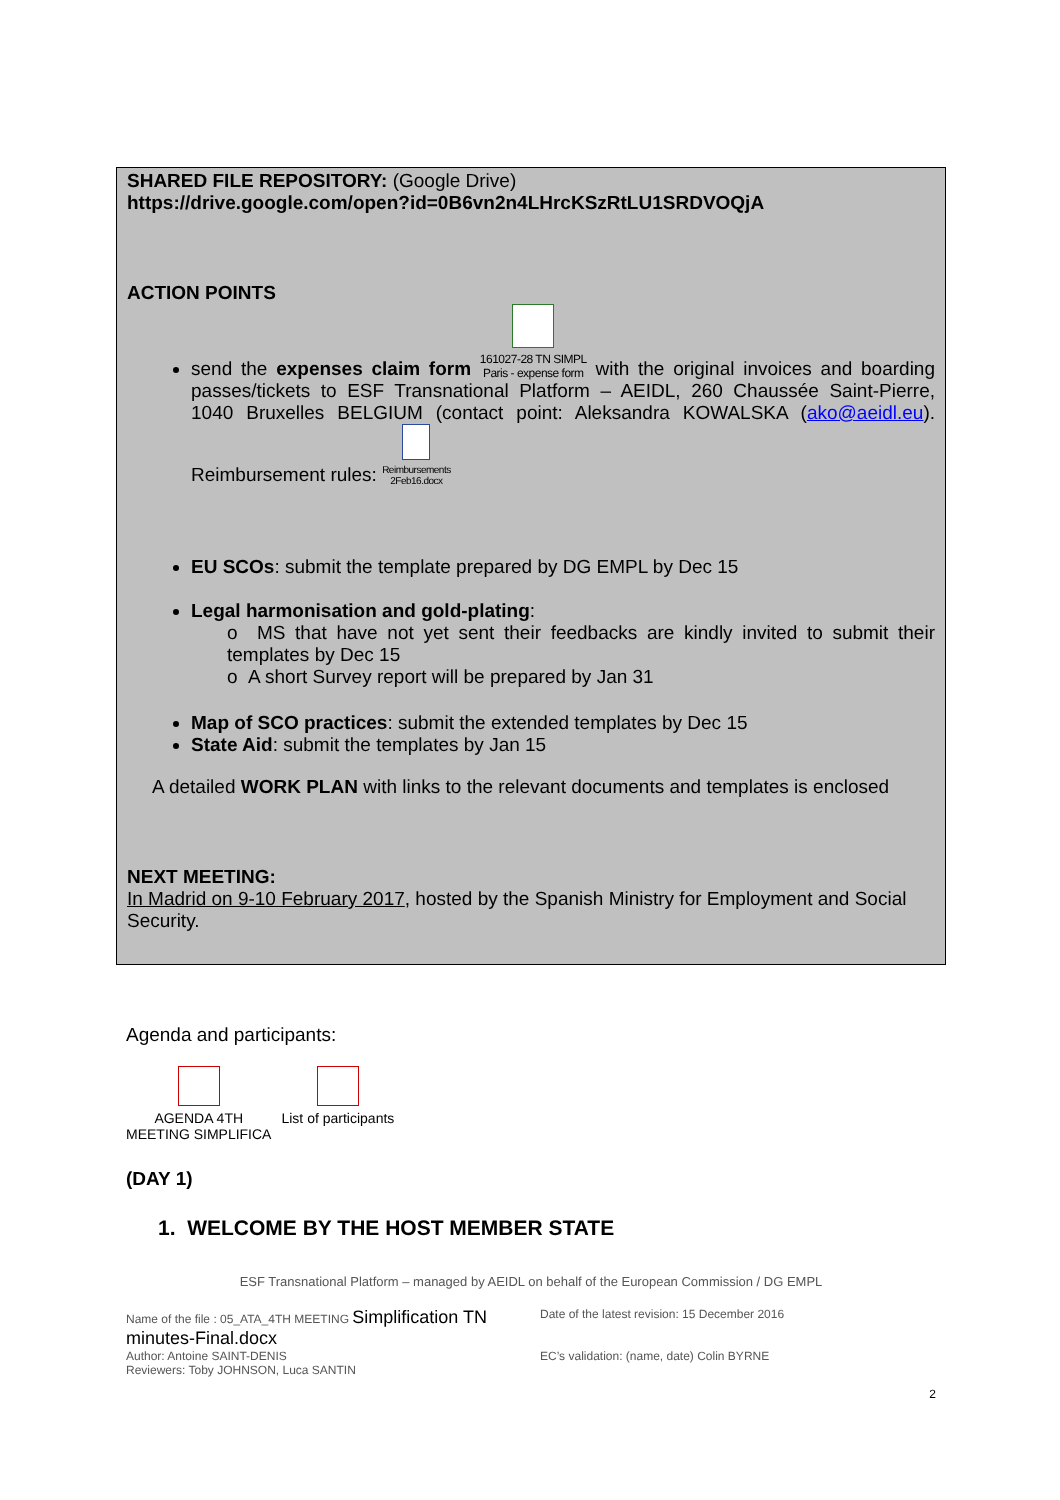SHARED FILE REPOSITORY: (Google Drive)
https://drive.google.com/open?id=0B6vn2n4LHrcKSzRtLU1SRDVOQjA
ACTION POINTS
send the expenses claim form 161027-28 TN SIMPL
Paris - expense form with the original invoices and boarding passes/tickets to ESF Transnational Platform – AEIDL, 260 Chaussée Saint-Pierre, 1040 Bruxelles BELGIUM (contact point: Aleksandra KOWALSKA (ako@aeidl.eu). Reimbursement rules: Reimbursements
2Feb16.docx
EU SCOs: submit the template prepared by DG EMPL by Dec 15
Legal harmonisation and gold-plating:
o MS that have not yet sent their feedbacks are kindly invited to submit their templates by Dec 15
o A short Survey report will be prepared by Jan 31
Map of SCO practices: submit the extended templates by Dec 15
State Aid: submit the templates by Jan 15
A detailed WORK PLAN with links to the relevant documents and templates is enclosed
NEXT MEETING:
In Madrid on 9-10 February 2017, hosted by the Spanish Ministry for Employment and Social Security.
Agenda and participants:
AGENDA 4TH
MEETING SIMPLIFICA
List of participants
(DAY 1)
1. WELCOME BY THE HOST MEMBER STATE
ESF Transnational Platform – managed by AEIDL on behalf of the European Commission / DG EMPL
Name of the file : 05_ATA_4TH MEETING Simplification TN minutes-Final.docx
Author: Antoine SAINT-DENIS
Reviewers: Toby JOHNSON, Luca SANTIN
Date of the latest revision: 15 December 2016
EC’s validation: (name, date) Colin BYRNE
2